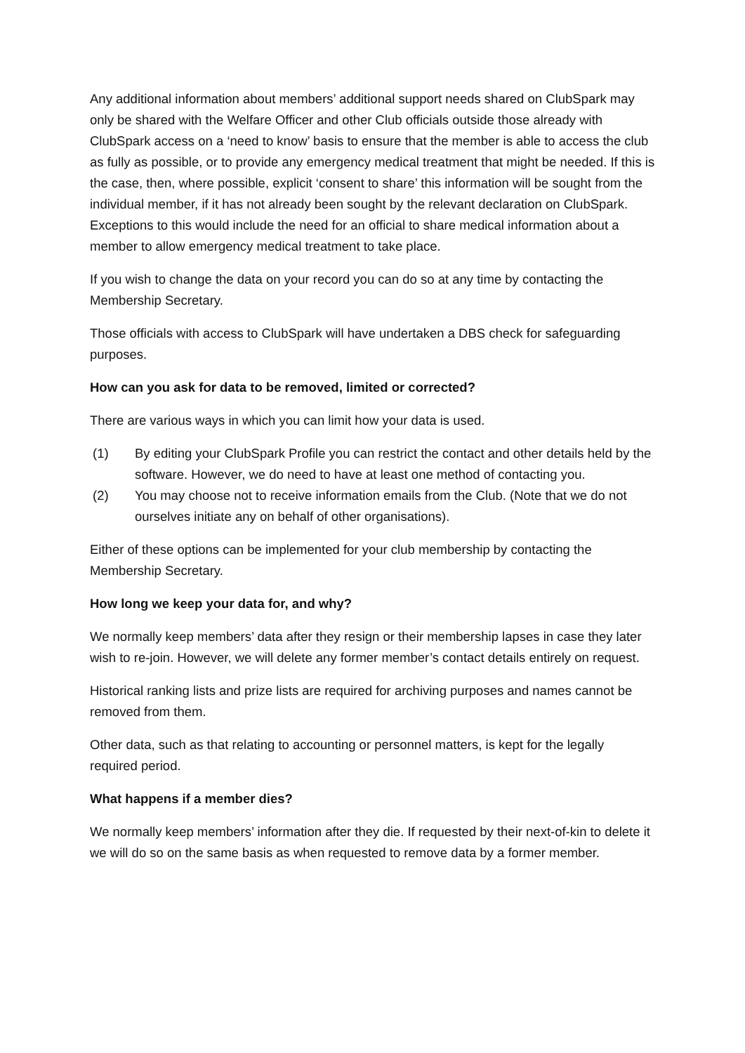Any additional information about members’ additional support needs shared on ClubSpark may only be shared with the Welfare Officer and other Club officials outside those already with ClubSpark access on a ‘need to know’ basis to ensure that the member is able to access the club as fully as possible, or to provide any emergency medical treatment that might be needed. If this is the case, then, where possible, explicit ‘consent to share’ this information will be sought from the individual member, if it has not already been sought by the relevant declaration on ClubSpark. Exceptions to this would include the need for an official to share medical information about a member to allow emergency medical treatment to take place.
If you wish to change the data on your record you can do so at any time by contacting the Membership Secretary.
Those officials with access to ClubSpark will have undertaken a DBS check for safeguarding purposes.
How can you ask for data to be removed, limited or corrected?
There are various ways in which you can limit how your data is used.
(1) By editing your ClubSpark Profile you can restrict the contact and other details held by the software. However, we do need to have at least one method of contacting you.
(2) You may choose not to receive information emails from the Club. (Note that we do not ourselves initiate any on behalf of other organisations).
Either of these options can be implemented for your club membership by contacting the Membership Secretary.
How long we keep your data for, and why?
We normally keep members’ data after they resign or their membership lapses in case they later wish to re-join. However, we will delete any former member’s contact details entirely on request.
Historical ranking lists and prize lists are required for archiving purposes and names cannot be removed from them.
Other data, such as that relating to accounting or personnel matters, is kept for the legally required period.
What happens if a member dies?
We normally keep members’ information after they die. If requested by their next-of-kin to delete it we will do so on the same basis as when requested to remove data by a former member.